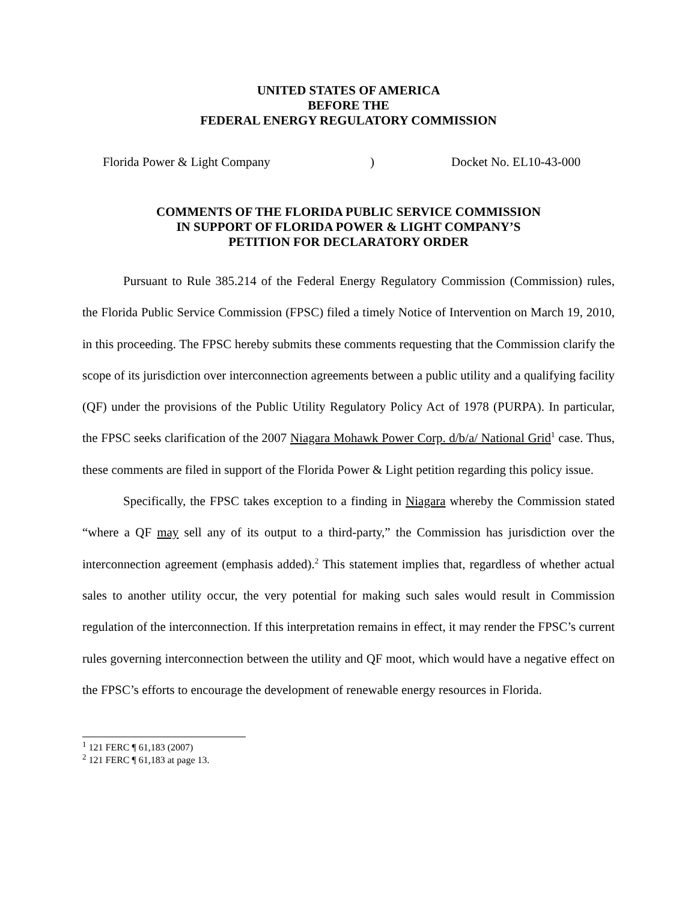UNITED STATES OF AMERICA
BEFORE THE
FEDERAL ENERGY REGULATORY COMMISSION
Florida Power & Light Company) Docket No. EL10-43-000
COMMENTS OF THE FLORIDA PUBLIC SERVICE COMMISSION
IN SUPPORT OF FLORIDA POWER & LIGHT COMPANY’S
PETITION FOR DECLARATORY ORDER
Pursuant to Rule 385.214 of the Federal Energy Regulatory Commission (Commission) rules, the Florida Public Service Commission (FPSC) filed a timely Notice of Intervention on March 19, 2010, in this proceeding. The FPSC hereby submits these comments requesting that the Commission clarify the scope of its jurisdiction over interconnection agreements between a public utility and a qualifying facility (QF) under the provisions of the Public Utility Regulatory Policy Act of 1978 (PURPA). In particular, the FPSC seeks clarification of the 2007 Niagara Mohawk Power Corp. d/b/a/ National Grid<sup>1</sup> case. Thus, these comments are filed in support of the Florida Power & Light petition regarding this policy issue.
Specifically, the FPSC takes exception to a finding in Niagara whereby the Commission stated “where a QF may sell any of its output to a third-party,” the Commission has jurisdiction over the interconnection agreement (emphasis added).<sup>2</sup> This statement implies that, regardless of whether actual sales to another utility occur, the very potential for making such sales would result in Commission regulation of the interconnection. If this interpretation remains in effect, it may render the FPSC’s current rules governing interconnection between the utility and QF moot, which would have a negative effect on the FPSC’s efforts to encourage the development of renewable energy resources in Florida.
<sup>1</sup> 121 FERC ¶ 61,183 (2007)
<sup>2</sup> 121 FERC ¶ 61,183 at page 13.